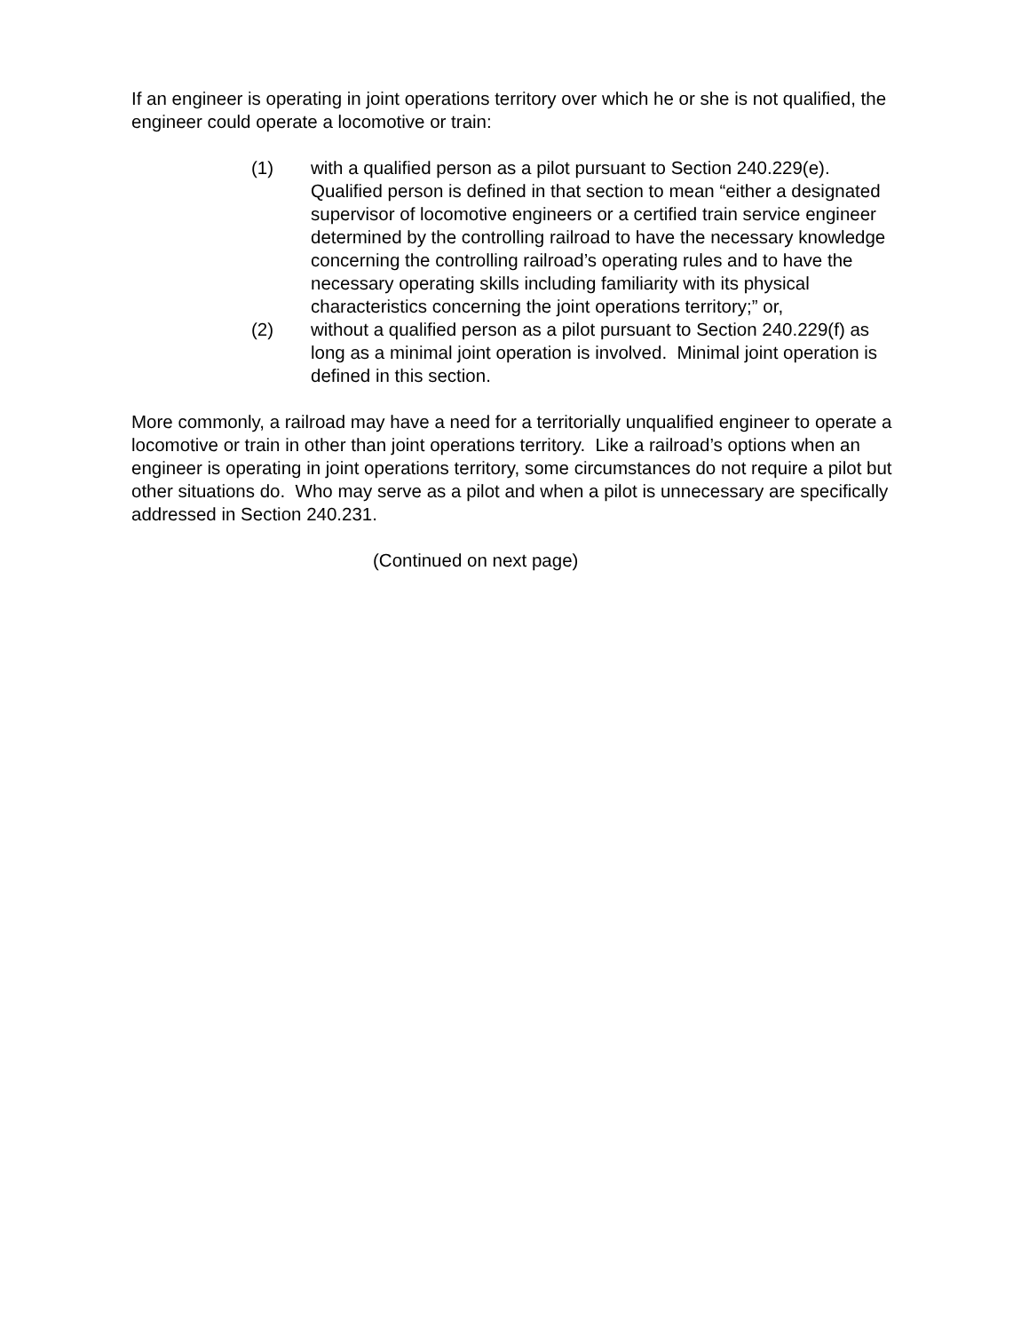If an engineer is operating in joint operations territory over which he or she is not qualified, the engineer could operate a locomotive or train:
(1) with a qualified person as a pilot pursuant to Section 240.229(e). Qualified person is defined in that section to mean “either a designated supervisor of locomotive engineers or a certified train service engineer determined by the controlling railroad to have the necessary knowledge concerning the controlling railroad’s operating rules and to have the necessary operating skills including familiarity with its physical characteristics concerning the joint operations territory;” or,
(2) without a qualified person as a pilot pursuant to Section 240.229(f) as long as a minimal joint operation is involved. Minimal joint operation is defined in this section.
More commonly, a railroad may have a need for a territorially unqualified engineer to operate a locomotive or train in other than joint operations territory. Like a railroad’s options when an engineer is operating in joint operations territory, some circumstances do not require a pilot but other situations do. Who may serve as a pilot and when a pilot is unnecessary are specifically addressed in Section 240.231.
(Continued on next page)